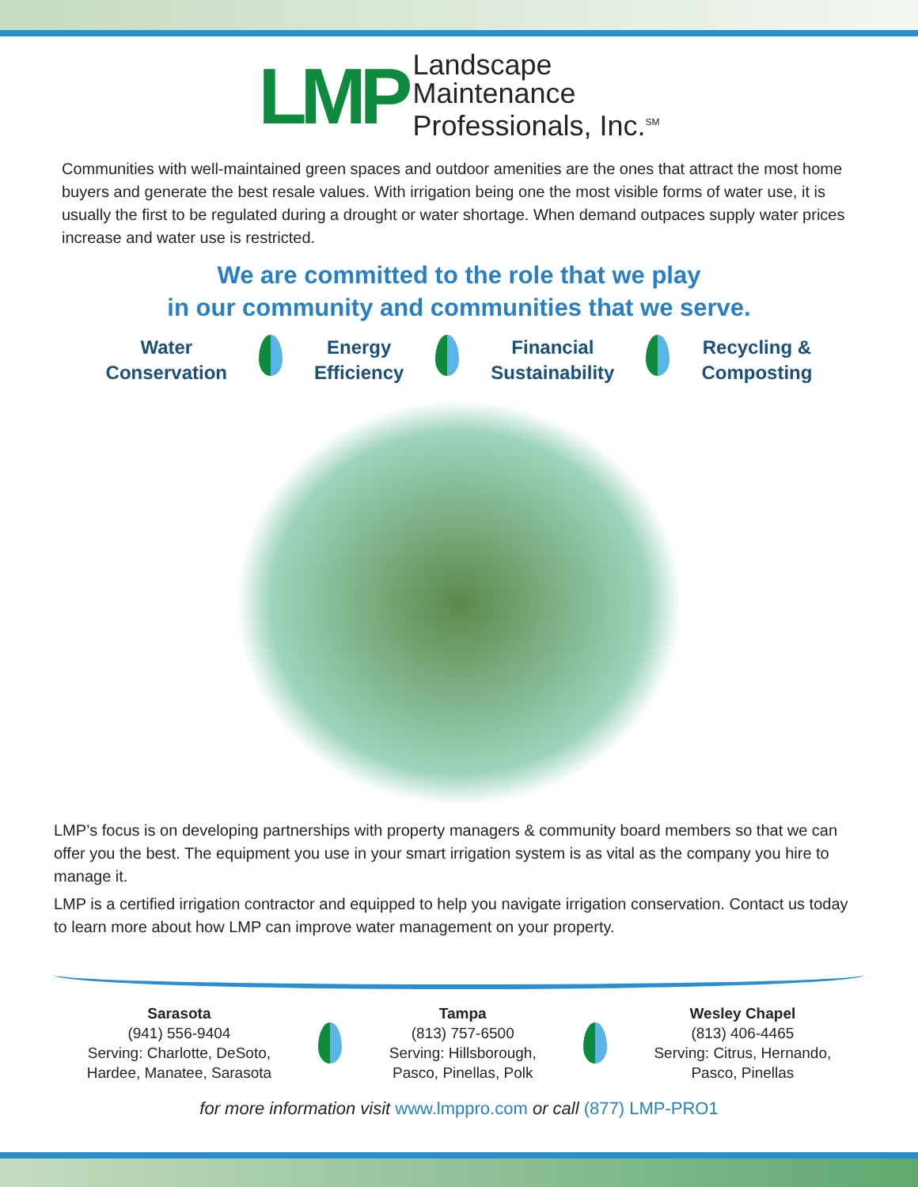LMP
Landscape
Maintenance
Professionals, Inc.<sup>SM</sup>
Communities with well-maintained green spaces and outdoor amenities are the ones that attract the most home buyers and generate the best resale values. With irrigation being one the most visible forms of water use, it is usually the first to be regulated during a drought or water shortage. When demand outpaces supply water prices increase and water use is restricted.
We are committed to the role that we play
in our community and communities that we serve.
Water
Conservation
Energy
Efficiency
Financial
Sustainability
Recycling &
Composting
LMP’s focus is on developing partnerships with property managers & community board members so that we can offer you the best. The equipment you use in your smart irrigation system is as vital as the company you hire to manage it.
LMP is a certified irrigation contractor and equipped to help you navigate irrigation conservation. Contact us today to learn more about how LMP can improve water management on your property.
Sarasota
(941) 556-9404
Serving: Charlotte, DeSoto,
Hardee, Manatee, Sarasota
Tampa
(813) 757-6500
Serving: Hillsborough,
Pasco, Pinellas, Polk
Wesley Chapel
(813) 406-4465
Serving: Citrus, Hernando,
Pasco, Pinellas
for more information visit www.lmppro.com or call (877) LMP-PRO1